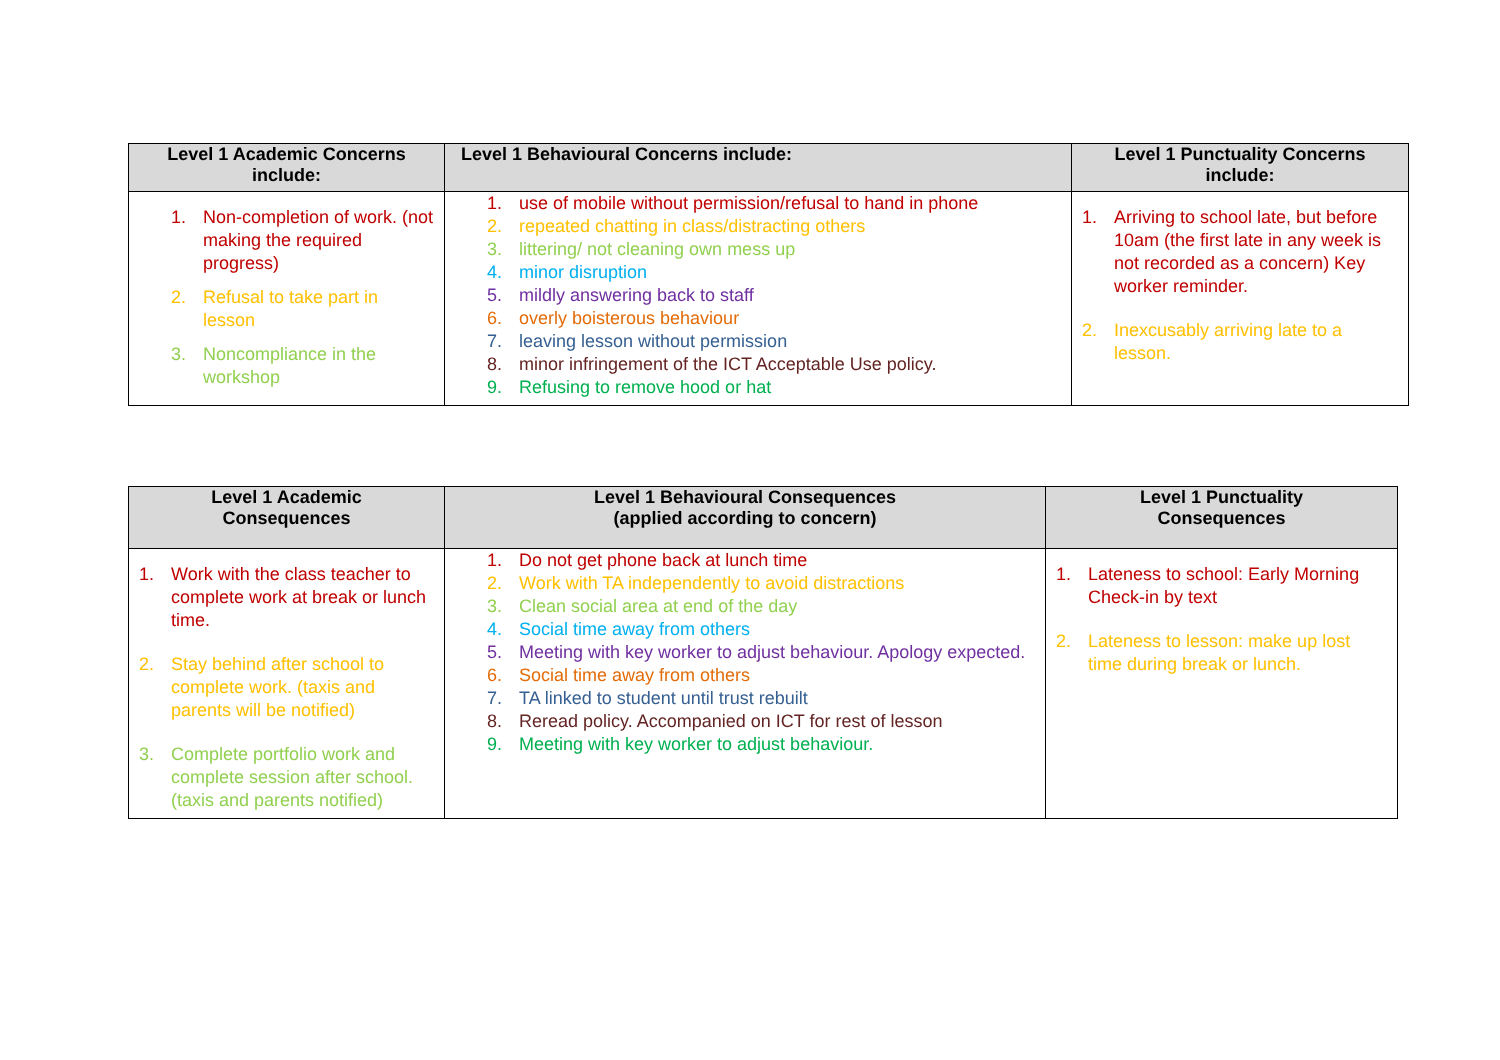| Level 1 Academic Concerns include: | Level 1 Behavioural Concerns include: | Level 1 Punctuality Concerns include: |
| --- | --- | --- |
| 1. Non-completion of work. (not making the required progress) 2. Refusal to take part in lesson 3. Noncompliance in the workshop | 1. use of mobile without permission/refusal to hand in phone 2. repeated chatting in class/distracting others 3. littering/ not cleaning own mess up 4. minor disruption 5. mildly answering back to staff 6. overly boisterous behaviour 7. leaving lesson without permission 8. minor infringement of the ICT Acceptable Use policy. 9. Refusing to remove hood or hat | 1. Arriving to school late, but before 10am (the first late in any week is not recorded as a concern) Key worker reminder. 2. Inexcusably arriving late to a lesson. |
| Level 1 Academic Consequences | Level 1 Behavioural Consequences (applied according to concern) | Level 1 Punctuality Consequences |
| --- | --- | --- |
| 1. Work with the class teacher to complete work at break or lunch time. 2. Stay behind after school to complete work. (taxis and parents will be notified) 3. Complete portfolio work and complete session after school. (taxis and parents notified) | 1. Do not get phone back at lunch time 2. Work with TA independently to avoid distractions 3. Clean social area at end of the day 4. Social time away from others 5. Meeting with key worker to adjust behaviour. Apology expected. 6. Social time away from others 7. TA linked to student until trust rebuilt 8. Reread policy. Accompanied on ICT for rest of lesson 9. Meeting with key worker to adjust behaviour. | 1. Lateness to school: Early Morning Check-in by text 2. Lateness to lesson: make up lost time during break or lunch. |